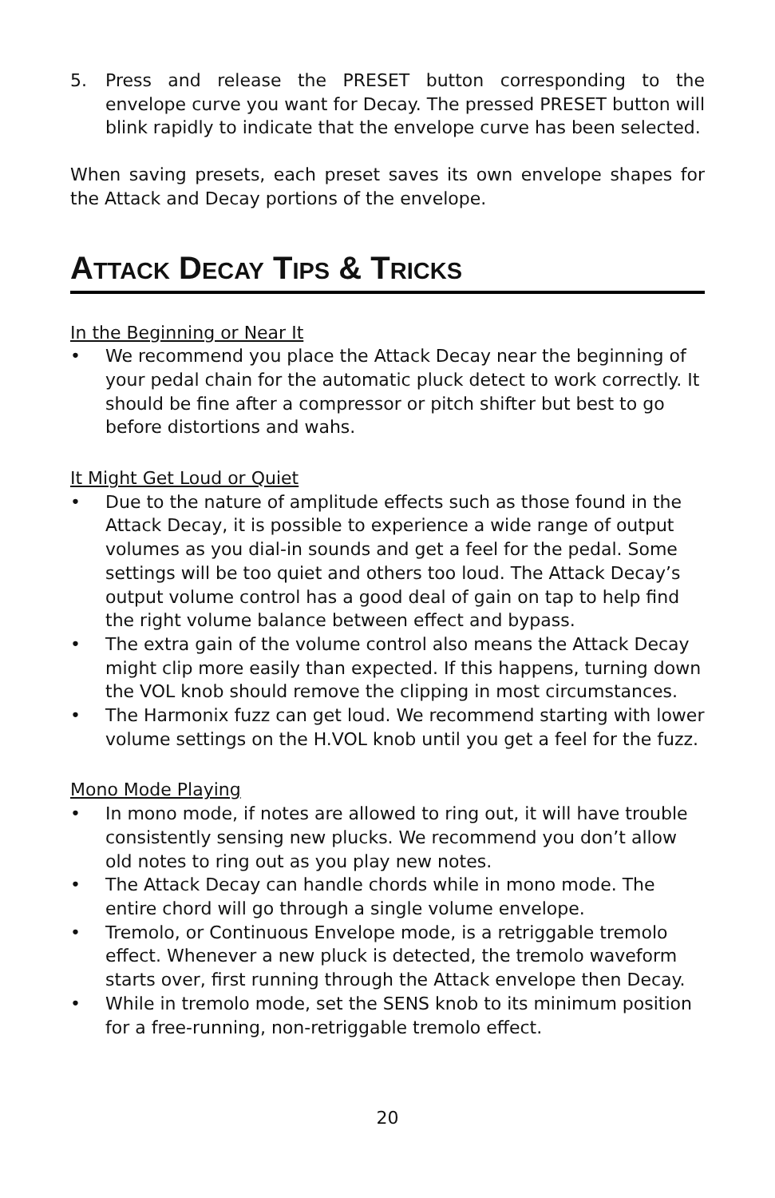5. Press and release the PRESET button corresponding to the envelope curve you want for Decay. The pressed PRESET button will blink rapidly to indicate that the envelope curve has been selected.
When saving presets, each preset saves its own envelope shapes for the Attack and Decay portions of the envelope.
ATTACK DECAY TIPS & TRICKS
In the Beginning or Near It
• We recommend you place the Attack Decay near the beginning of your pedal chain for the automatic pluck detect to work correctly. It should be fine after a compressor or pitch shifter but best to go before distortions and wahs.
It Might Get Loud or Quiet
• Due to the nature of amplitude effects such as those found in the Attack Decay, it is possible to experience a wide range of output volumes as you dial-in sounds and get a feel for the pedal. Some settings will be too quiet and others too loud. The Attack Decay’s output volume control has a good deal of gain on tap to help find the right volume balance between effect and bypass.
• The extra gain of the volume control also means the Attack Decay might clip more easily than expected. If this happens, turning down the VOL knob should remove the clipping in most circumstances.
• The Harmonix fuzz can get loud. We recommend starting with lower volume settings on the H.VOL knob until you get a feel for the fuzz.
Mono Mode Playing
• In mono mode, if notes are allowed to ring out, it will have trouble consistently sensing new plucks. We recommend you don’t allow old notes to ring out as you play new notes.
• The Attack Decay can handle chords while in mono mode. The entire chord will go through a single volume envelope.
• Tremolo, or Continuous Envelope mode, is a retriggable tremolo effect. Whenever a new pluck is detected, the tremolo waveform starts over, first running through the Attack envelope then Decay.
• While in tremolo mode, set the SENS knob to its minimum position for a free-running, non-retriggable tremolo effect.
20